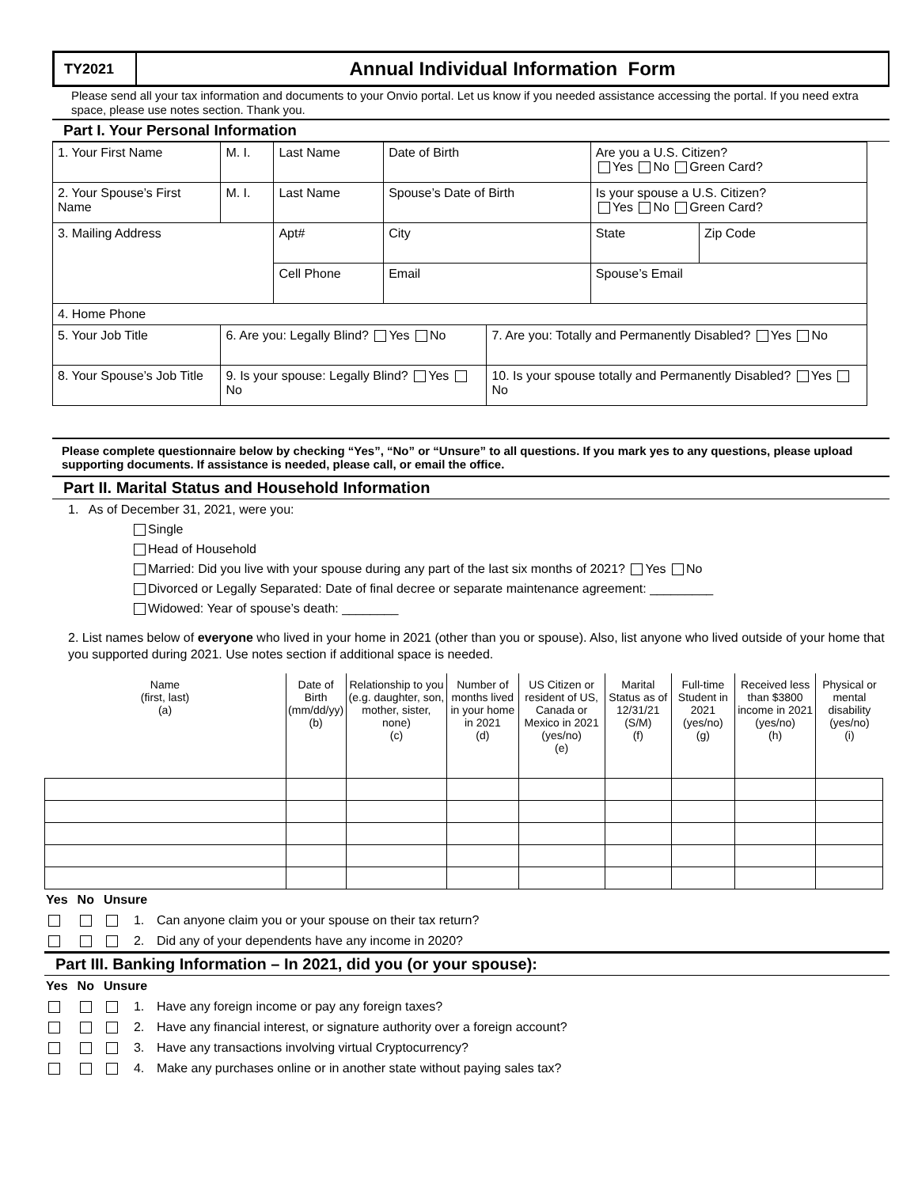TY2021
Annual Individual Information Form
Please send all your tax information and documents to your Onvio portal. Let us know if you needed assistance accessing the portal. If you need extra space, please use notes section. Thank you.
Part I. Your Personal Information
| 1. Your First Name | M. I. | Last Name | | Date of Birth | | Are you a U.S. Citizen? Yes No Green Card? | |
| 2. Your Spouse’s First Name | M. I. | Last Name | | Spouse’s Date of Birth | | Is your spouse a U.S. Citizen? Yes No Green Card? | |
| 3. Mailing Address | | Apt# | City | | | State | Zip Code |
| | | Cell Phone | | Email | | Spouse’s Email | |
| 4. Home Phone | | | | | | | |
| 5. Your Job Title | 6. Are you: Legally Blind? Yes No | | | | 7. Are you: Totally and Permanently Disabled? Yes No | | |
| 8. Your Spouse’s Job Title | 9. Is your spouse: Legally Blind? Yes No | | | | 10. Is your spouse totally and Permanently Disabled? Yes No | | |
Please complete questionnaire below by checking “Yes”, “No” or “Unsure” to all questions. If you mark yes to any questions, please upload supporting documents. If assistance is needed, please call, or email the office.
Part II. Marital Status and Household Information
1. As of December 31, 2021, were you:
Single
Head of Household
Married: Did you live with your spouse during any part of the last six months of 2021? Yes No
Divorced or Legally Separated: Date of final decree or separate maintenance agreement: _________
Widowed: Year of spouse’s death: ________
2. List names below of everyone who lived in your home in 2021 (other than you or spouse). Also, list anyone who lived outside of your home that you supported during 2021. Use notes section if additional space is needed.
| Name (first, last) (a) | Date of Birth (mm/dd/yy) (b) | Relationship to you (e.g. daughter, son, mother, sister, none) (c) | Number of months lived in your home in 2021 (d) | US Citizen or resident of US, Canada or Mexico in 2021 (yes/no) (e) | Marital Status as of 12/31/21 (S/M) (f) | Full-time Student in 2021 (yes/no) (g) | Received less than $3800 income in 2021 (yes/no) (h) | Physical or mental disability (yes/no) (i) |
| --- | --- | --- | --- | --- | --- | --- | --- | --- |
| Yes | No | Unsure | | |
| | | | 1. | Can anyone claim you or your spouse on their tax return? |
| | | | 2. | Did any of your dependents have any income in 2020? |
Part III. Banking Information – In 2021, did you (or your spouse):
| Yes | No | Unsure | | |
| | | | 1. | Have any foreign income or pay any foreign taxes? |
| | | | 2. | Have any financial interest, or signature authority over a foreign account? |
| | | | 3. | Have any transactions involving virtual Cryptocurrency? |
| | | | 4. | Make any purchases online or in another state without paying sales tax? |